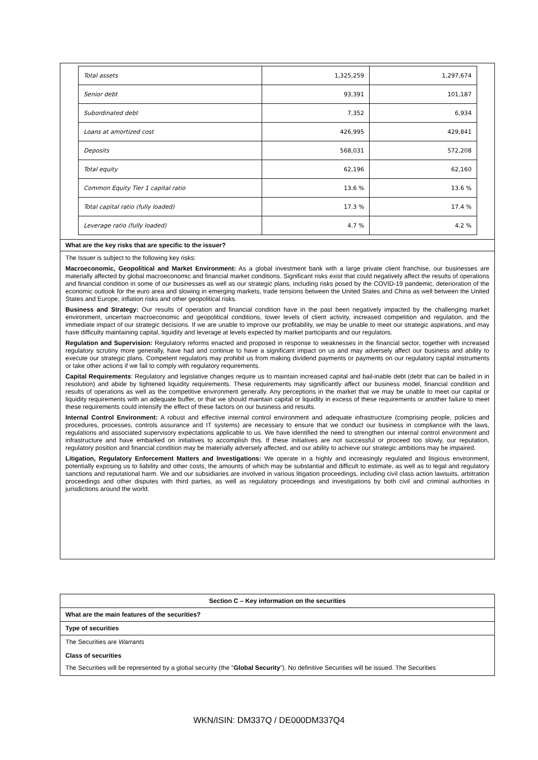| Total assets | 1,325,259 | 1,297,674 |
| Senior debt | 93,391 | 101,187 |
| Subordinated debt | 7,352 | 6,934 |
| Loans at amortized cost | 426,995 | 429,841 |
| Deposits | 568,031 | 572,208 |
| Total equity | 62,196 | 62,160 |
| Common Equity Tier 1 capital ratio | 13.6 % | 13.6 % |
| Total capital ratio (fully loaded) | 17.3 % | 17.4 % |
| Leverage ratio (fully loaded) | 4.7 % | 4.2 % |
What are the key risks that are specific to the issuer?
The Issuer is subject to the following key risks:
Macroeconomic, Geopolitical and Market Environment: As a global investment bank with a large private client franchise, our businesses are materially affected by global macroeconomic and financial market conditions. Significant risks exist that could negatively affect the results of operations and financial condition in some of our businesses as well as our strategic plans, including risks posed by the COVID-19 pandemic, deterioration of the economic outlook for the euro area and slowing in emerging markets, trade tensions between the United States and China as well between the United States and Europe, inflation risks and other geopolitical risks.
Business and Strategy: Our results of operation and financial condition have in the past been negatively impacted by the challenging market environment, uncertain macroeconomic and geopolitical conditions, lower levels of client activity, increased competition and regulation, and the immediate impact of our strategic decisions. If we are unable to improve our profitability, we may be unable to meet our strategic aspirations, and may have difficulty maintaining capital, liquidity and leverage at levels expected by market participants and our regulators.
Regulation and Supervision: Regulatory reforms enacted and proposed in response to weaknesses in the financial sector, together with increased regulatory scrutiny more generally, have had and continue to have a significant impact on us and may adversely affect our business and ability to execute our strategic plans. Competent regulators may prohibit us from making dividend payments or payments on our regulatory capital instruments or take other actions if we fail to comply with regulatory requirements.
Capital Requirements: Regulatory and legislative changes require us to maintain increased capital and bail-inable debt (debt that can be bailed in in resolution) and abide by tightened liquidity requirements. These requirements may significantly affect our business model, financial condition and results of operations as well as the competitive environment generally. Any perceptions in the market that we may be unable to meet our capital or liquidity requirements with an adequate buffer, or that we should maintain capital or liquidity in excess of these requirements or another failure to meet these requirements could intensify the effect of these factors on our business and results.
Internal Control Environment: A robust and effective internal control environment and adequate infrastructure (comprising people, policies and procedures, processes, controls assurance and IT systems) are necessary to ensure that we conduct our business in compliance with the laws, regulations and associated supervisory expectations applicable to us. We have identified the need to strengthen our internal control environment and infrastructure and have embarked on initiatives to accomplish this. If these initiatives are not successful or proceed too slowly, our reputation, regulatory position and financial condition may be materially adversely affected, and our ability to achieve our strategic ambitions may be impaired.
Litigation, Regulatory Enforcement Matters and Investigations: We operate in a highly and increasingly regulated and litigious environment, potentially exposing us to liability and other costs, the amounts of which may be substantial and difficult to estimate, as well as to legal and regulatory sanctions and reputational harm. We and our subsidiaries are involved in various litigation proceedings, including civil class action lawsuits, arbitration proceedings and other disputes with third parties, as well as regulatory proceedings and investigations by both civil and criminal authorities in jurisdictions around the world.
Section C – Key information on the securities
What are the main features of the securities?
Type of securities
The Securities are Warrants
Class of securities
The Securities will be represented by a global security (the "Global Security"). No definitive Securities will be issued. The Securities
WKN/ISIN: DM337Q / DE000DM337Q4